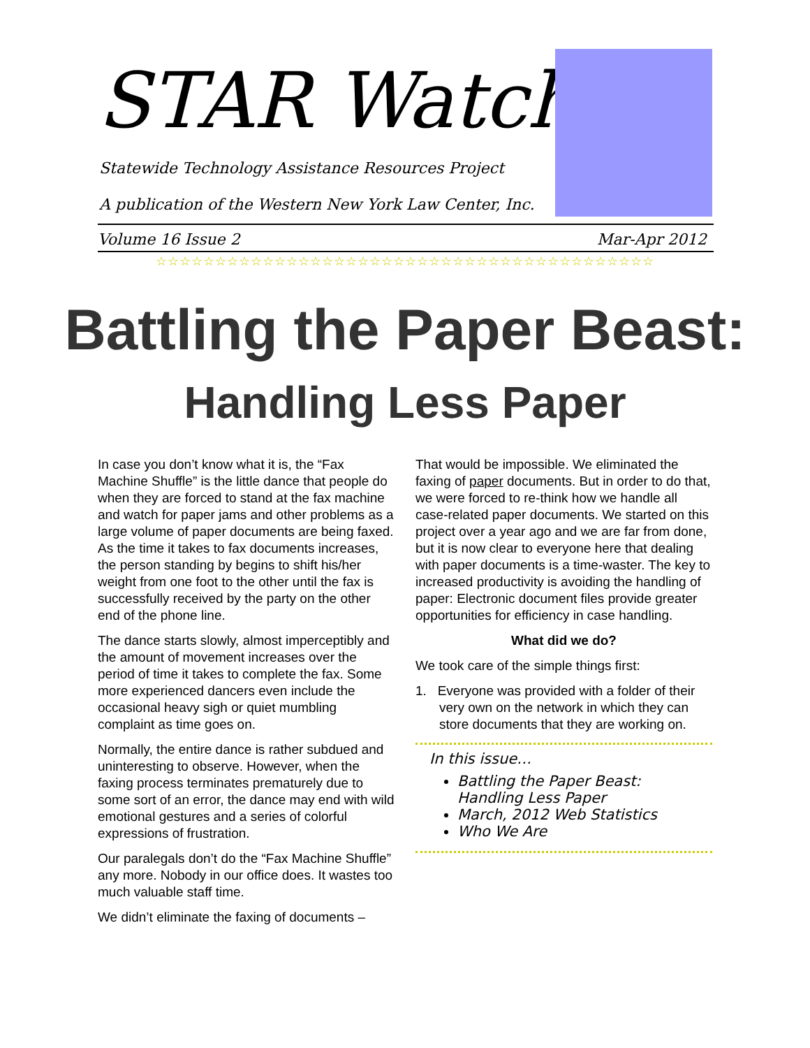STAR Watch
Statewide Technology Assistance Resources Project
A publication of the Western New York Law Center, Inc.
Volume 16 Issue 2 Mar-Apr 2012
☆☆☆☆☆☆☆☆☆☆☆☆☆☆☆☆☆☆☆☆☆☆☆☆☆☆☆☆☆☆☆☆☆☆☆☆☆☆☆☆☆☆
Battling the Paper Beast:
Handling Less Paper
In case you don’t know what it is, the “Fax Machine Shuffle” is the little dance that people do when they are forced to stand at the fax machine and watch for paper jams and other problems as a large volume of paper documents are being faxed. As the time it takes to fax documents increases, the person standing by begins to shift his/her weight from one foot to the other until the fax is successfully received by the party on the other end of the phone line.
The dance starts slowly, almost imperceptibly and the amount of movement increases over the period of time it takes to complete the fax. Some more experienced dancers even include the occasional heavy sigh or quiet mumbling complaint as time goes on.
Normally, the entire dance is rather subdued and uninteresting to observe. However, when the faxing process terminates prematurely due to some sort of an error, the dance may end with wild emotional gestures and a series of colorful expressions of frustration.
Our paralegals don’t do the “Fax Machine Shuffle” any more. Nobody in our office does. It wastes too much valuable staff time.
We didn’t eliminate the faxing of documents –
That would be impossible. We eliminated the faxing of paper documents. But in order to do that, we were forced to re-think how we handle all case-related paper documents. We started on this project over a year ago and we are far from done, but it is now clear to everyone here that dealing with paper documents is a time-waster. The key to increased productivity is avoiding the handling of paper: Electronic document files provide greater opportunities for efficiency in case handling.
What did we do?
We took care of the simple things first:
1. Everyone was provided with a folder of their very own on the network in which they can store documents that they are working on.
In this issue…
Battling the Paper Beast: Handling Less Paper
March, 2012 Web Statistics
Who We Are